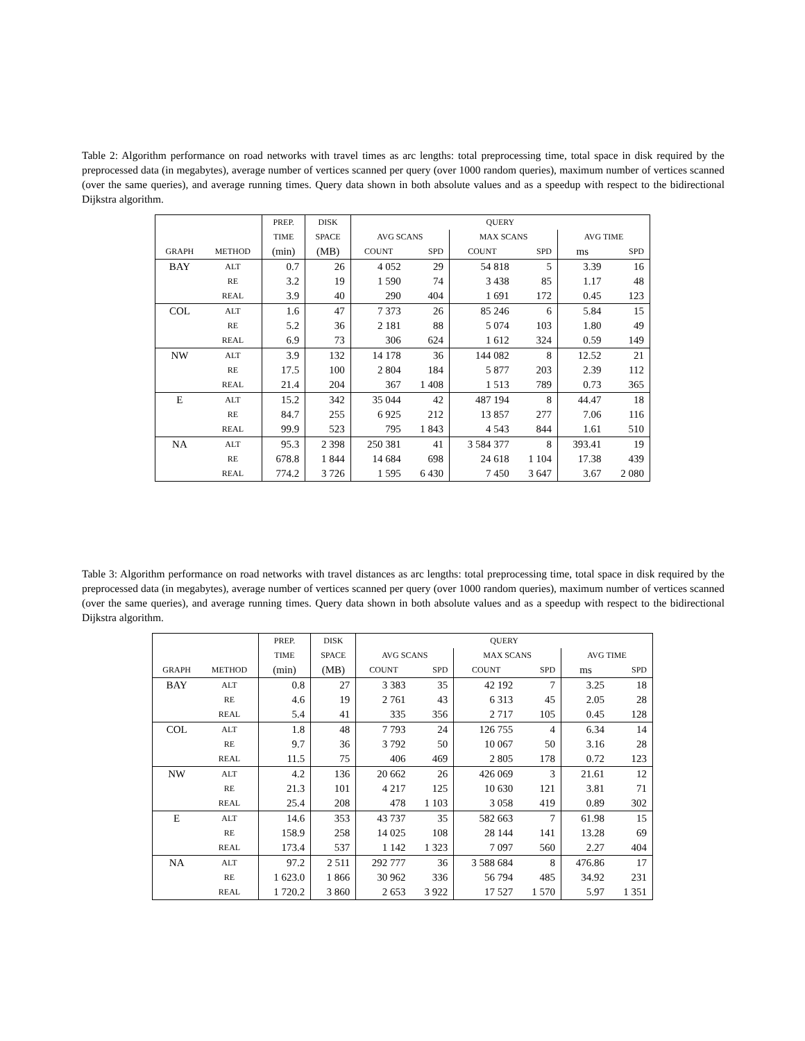Table 2: Algorithm performance on road networks with travel times as arc lengths: total preprocessing time, total space in disk required by the preprocessed data (in megabytes), average number of vertices scanned per query (over 1000 random queries), maximum number of vertices scanned (over the same queries), and average running times. Query data shown in both absolute values and as a speedup with respect to the bidirectional Dijkstra algorithm.
| | | PREP. | DISK | QUERY | | | | | |
| --- | --- | --- | --- | --- | --- | --- | --- | --- | --- |
| | | TIME | SPACE | AVG SCANS | | MAX SCANS | | AVG TIME | |
| GRAPH | METHOD | (min) | (MB) | COUNT | SPD | COUNT | SPD | ms | SPD |
| BAY | ALT | 0.7 | 26 | 4 052 | 29 | 54 818 | 5 | 3.39 | 16 |
| | RE | 3.2 | 19 | 1 590 | 74 | 3 438 | 85 | 1.17 | 48 |
| | REAL | 3.9 | 40 | 290 | 404 | 1 691 | 172 | 0.45 | 123 |
| COL | ALT | 1.6 | 47 | 7 373 | 26 | 85 246 | 6 | 5.84 | 15 |
| | RE | 5.2 | 36 | 2 181 | 88 | 5 074 | 103 | 1.80 | 49 |
| | REAL | 6.9 | 73 | 306 | 624 | 1 612 | 324 | 0.59 | 149 |
| NW | ALT | 3.9 | 132 | 14 178 | 36 | 144 082 | 8 | 12.52 | 21 |
| | RE | 17.5 | 100 | 2 804 | 184 | 5 877 | 203 | 2.39 | 112 |
| | REAL | 21.4 | 204 | 367 | 1 408 | 1 513 | 789 | 0.73 | 365 |
| E | ALT | 15.2 | 342 | 35 044 | 42 | 487 194 | 8 | 44.47 | 18 |
| | RE | 84.7 | 255 | 6 925 | 212 | 13 857 | 277 | 7.06 | 116 |
| | REAL | 99.9 | 523 | 795 | 1 843 | 4 543 | 844 | 1.61 | 510 |
| NA | ALT | 95.3 | 2 398 | 250 381 | 41 | 3 584 377 | 8 | 393.41 | 19 |
| | RE | 678.8 | 1 844 | 14 684 | 698 | 24 618 | 1 104 | 17.38 | 439 |
| | REAL | 774.2 | 3 726 | 1 595 | 6 430 | 7 450 | 3 647 | 3.67 | 2 080 |
Table 3: Algorithm performance on road networks with travel distances as arc lengths: total preprocessing time, total space in disk required by the preprocessed data (in megabytes), average number of vertices scanned per query (over 1000 random queries), maximum number of vertices scanned (over the same queries), and average running times. Query data shown in both absolute values and as a speedup with respect to the bidirectional Dijkstra algorithm.
| | | PREP. | DISK | QUERY | | | | | |
| --- | --- | --- | --- | --- | --- | --- | --- | --- | --- |
| | | TIME | SPACE | AVG SCANS | | MAX SCANS | | AVG TIME | |
| GRAPH | METHOD | (min) | (MB) | COUNT | SPD | COUNT | SPD | ms | SPD |
| BAY | ALT | 0.8 | 27 | 3 383 | 35 | 42 192 | 7 | 3.25 | 18 |
| | RE | 4.6 | 19 | 2 761 | 43 | 6 313 | 45 | 2.05 | 28 |
| | REAL | 5.4 | 41 | 335 | 356 | 2 717 | 105 | 0.45 | 128 |
| COL | ALT | 1.8 | 48 | 7 793 | 24 | 126 755 | 4 | 6.34 | 14 |
| | RE | 9.7 | 36 | 3 792 | 50 | 10 067 | 50 | 3.16 | 28 |
| | REAL | 11.5 | 75 | 406 | 469 | 2 805 | 178 | 0.72 | 123 |
| NW | ALT | 4.2 | 136 | 20 662 | 26 | 426 069 | 3 | 21.61 | 12 |
| | RE | 21.3 | 101 | 4 217 | 125 | 10 630 | 121 | 3.81 | 71 |
| | REAL | 25.4 | 208 | 478 | 1 103 | 3 058 | 419 | 0.89 | 302 |
| E | ALT | 14.6 | 353 | 43 737 | 35 | 582 663 | 7 | 61.98 | 15 |
| | RE | 158.9 | 258 | 14 025 | 108 | 28 144 | 141 | 13.28 | 69 |
| | REAL | 173.4 | 537 | 1 142 | 1 323 | 7 097 | 560 | 2.27 | 404 |
| NA | ALT | 97.2 | 2 511 | 292 777 | 36 | 3 588 684 | 8 | 476.86 | 17 |
| | RE | 1 623.0 | 1 866 | 30 962 | 336 | 56 794 | 485 | 34.92 | 231 |
| | REAL | 1 720.2 | 3 860 | 2 653 | 3 922 | 17 527 | 1 570 | 5.97 | 1 351 |